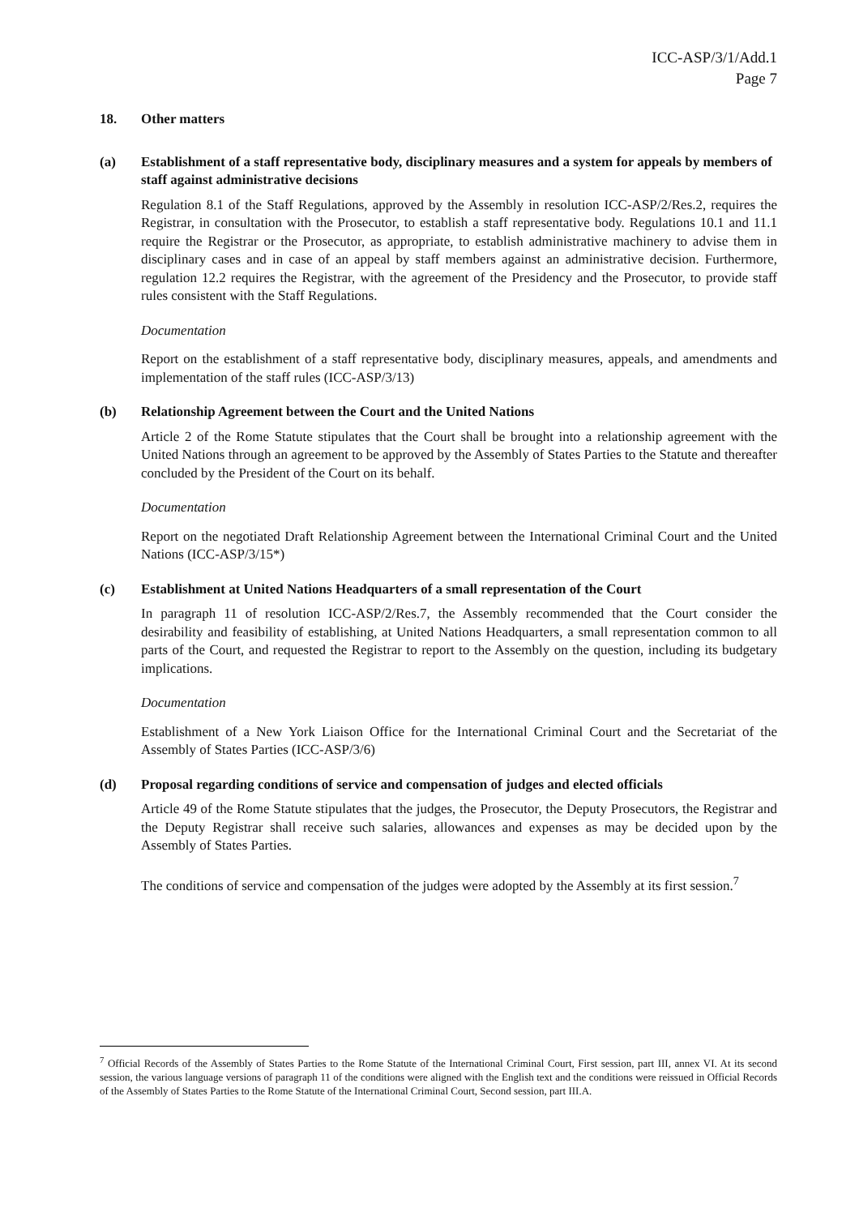ICC-ASP/3/1/Add.1
Page 7
18. Other matters
(a) Establishment of a staff representative body, disciplinary measures and a system for appeals by members of staff against administrative decisions
Regulation 8.1 of the Staff Regulations, approved by the Assembly in resolution ICC-ASP/2/Res.2, requires the Registrar, in consultation with the Prosecutor, to establish a staff representative body. Regulations 10.1 and 11.1 require the Registrar or the Prosecutor, as appropriate, to establish administrative machinery to advise them in disciplinary cases and in case of an appeal by staff members against an administrative decision. Furthermore, regulation 12.2 requires the Registrar, with the agreement of the Presidency and the Prosecutor, to provide staff rules consistent with the Staff Regulations.
Documentation
Report on the establishment of a staff representative body, disciplinary measures, appeals, and amendments and implementation of the staff rules (ICC-ASP/3/13)
(b) Relationship Agreement between the Court and the United Nations
Article 2 of the Rome Statute stipulates that the Court shall be brought into a relationship agreement with the United Nations through an agreement to be approved by the Assembly of States Parties to the Statute and thereafter concluded by the President of the Court on its behalf.
Documentation
Report on the negotiated Draft Relationship Agreement between the International Criminal Court and the United Nations (ICC-ASP/3/15*)
(c) Establishment at United Nations Headquarters of a small representation of the Court
In paragraph 11 of resolution ICC-ASP/2/Res.7, the Assembly recommended that the Court consider the desirability and feasibility of establishing, at United Nations Headquarters, a small representation common to all parts of the Court, and requested the Registrar to report to the Assembly on the question, including its budgetary implications.
Documentation
Establishment of a New York Liaison Office for the International Criminal Court and the Secretariat of the Assembly of States Parties (ICC-ASP/3/6)
(d) Proposal regarding conditions of service and compensation of judges and elected officials
Article 49 of the Rome Statute stipulates that the judges, the Prosecutor, the Deputy Prosecutors, the Registrar and the Deputy Registrar shall receive such salaries, allowances and expenses as may be decided upon by the Assembly of States Parties.
The conditions of service and compensation of the judges were adopted by the Assembly at its first session.<sup>7</sup>
<sup>7</sup> Official Records of the Assembly of States Parties to the Rome Statute of the International Criminal Court, First session, part III, annex VI. At its second session, the various language versions of paragraph 11 of the conditions were aligned with the English text and the conditions were reissued in Official Records of the Assembly of States Parties to the Rome Statute of the International Criminal Court, Second session, part III.A.